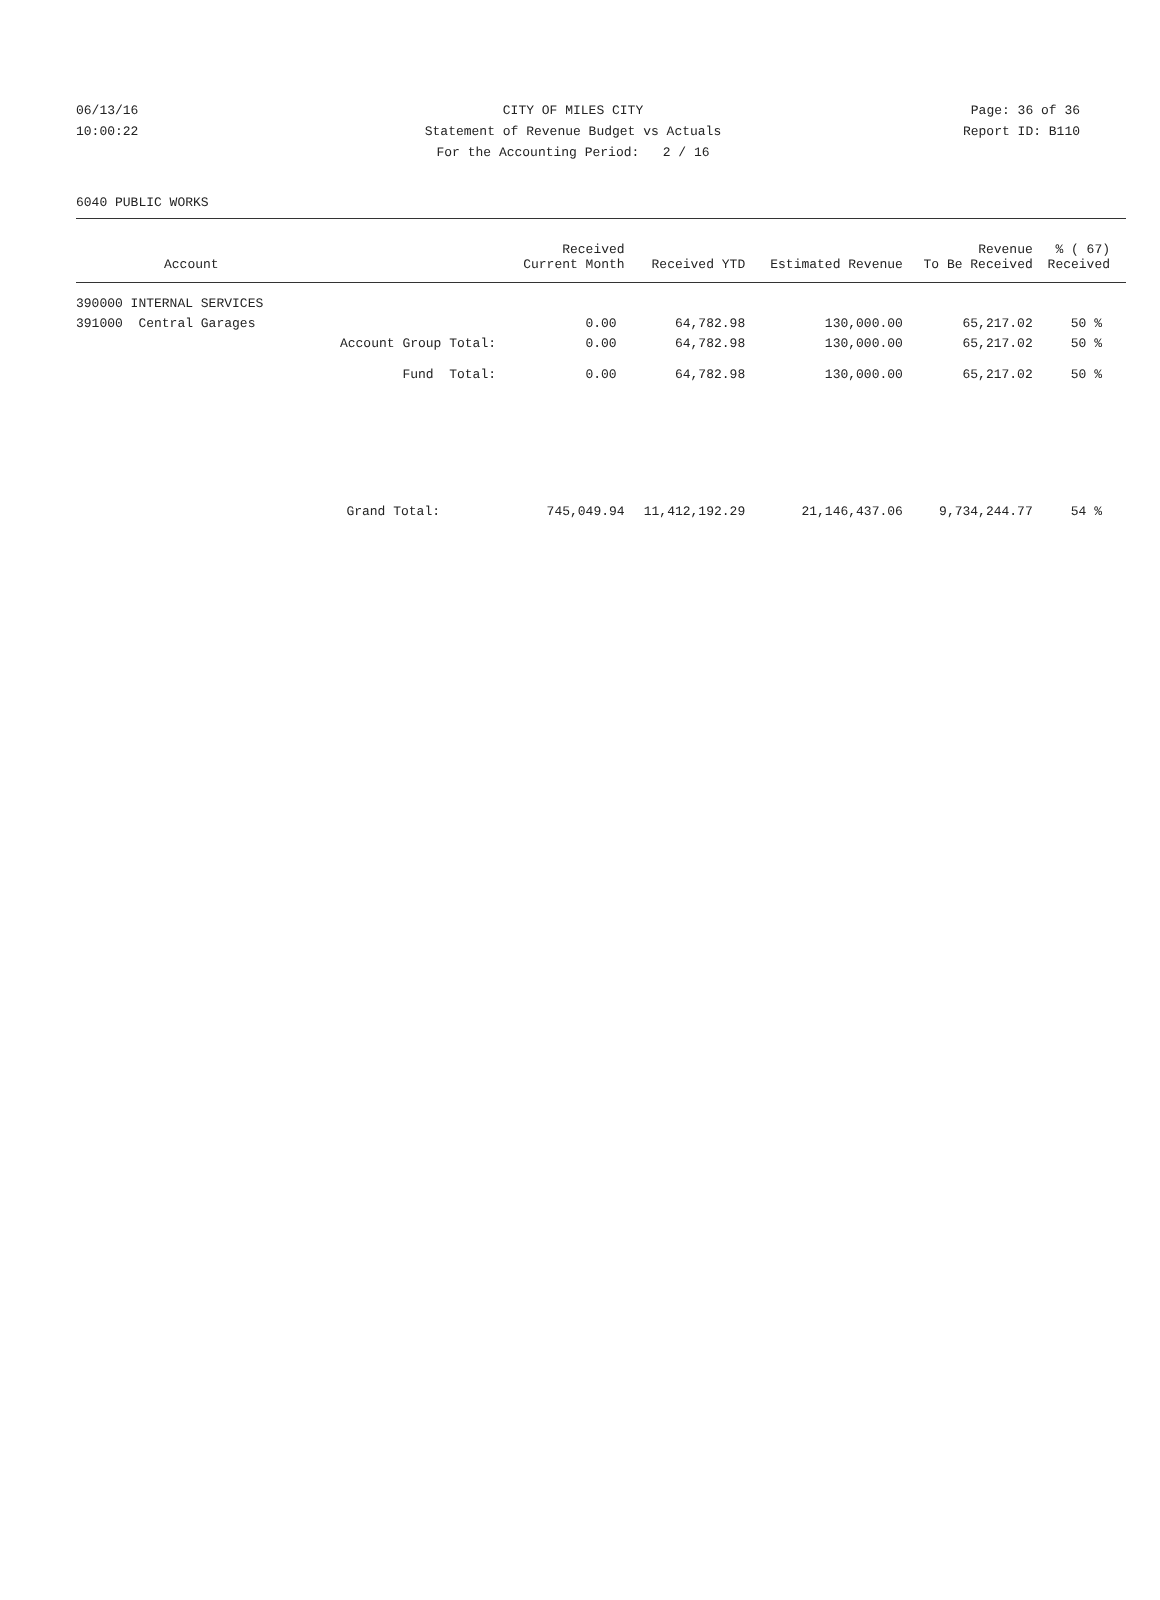06/13/16 CITY OF MILES CITY Page: 36 of 36
10:00:22 Statement of Revenue Budget vs Actuals Report ID: B110
For the Accounting Period: 2 / 16
6040 PUBLIC WORKS
| Account | Received Current Month | Received YTD | Estimated Revenue | Revenue To Be Received | % ( 67) Received |
| --- | --- | --- | --- | --- | --- |
| 390000 INTERNAL SERVICES | | | | | |
| 391000 Central Garages | 0.00 | 64,782.98 | 130,000.00 | 65,217.02 | 50 % |
| Account Group Total: | 0.00 | 64,782.98 | 130,000.00 | 65,217.02 | 50 % |
| Fund Total: | 0.00 | 64,782.98 | 130,000.00 | 65,217.02 | 50 % |
| Grand Total: | 745,049.94 | 11,412,192.29 | 21,146,437.06 | 9,734,244.77 | 54 % |